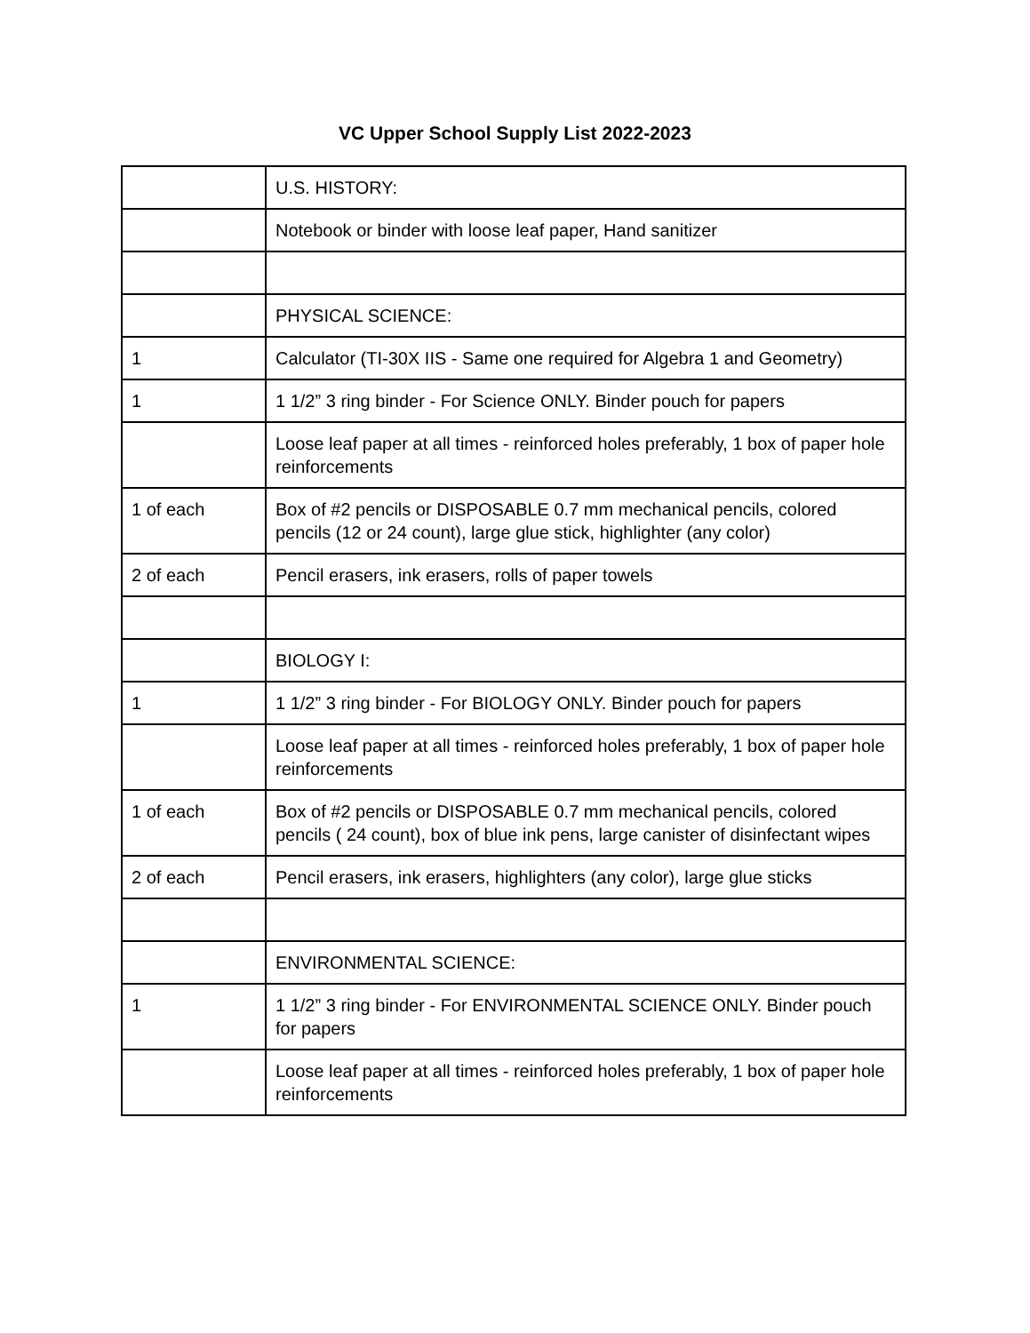VC Upper School Supply List 2022-2023
| | U.S. HISTORY: |
| | Notebook or binder with loose leaf paper, Hand sanitizer |
| | PHYSICAL SCIENCE: |
| 1 | Calculator (TI-30X IIS - Same one required for Algebra 1 and Geometry) |
| 1 | 1 1/2” 3 ring binder - For Science ONLY. Binder pouch for papers |
| | Loose leaf paper at all times - reinforced holes preferably, 1 box of paper hole reinforcements |
| 1 of each | Box of #2 pencils or DISPOSABLE 0.7 mm mechanical pencils, colored pencils (12 or 24 count), large glue stick, highlighter (any color) |
| 2 of each | Pencil erasers, ink erasers, rolls of paper towels |
| | BIOLOGY I: |
| 1 | 1 1/2” 3 ring binder - For BIOLOGY ONLY. Binder pouch for papers |
| | Loose leaf paper at all times - reinforced holes preferably, 1 box of paper hole reinforcements |
| 1 of each | Box of #2 pencils or DISPOSABLE 0.7 mm mechanical pencils, colored pencils ( 24 count), box of blue ink pens, large canister of disinfectant wipes |
| 2 of each | Pencil erasers, ink erasers, highlighters (any color), large glue sticks |
| | ENVIRONMENTAL SCIENCE: |
| 1 | 1 1/2” 3 ring binder - For ENVIRONMENTAL SCIENCE ONLY. Binder pouch for papers |
| | Loose leaf paper at all times - reinforced holes preferably, 1 box of paper hole reinforcements |